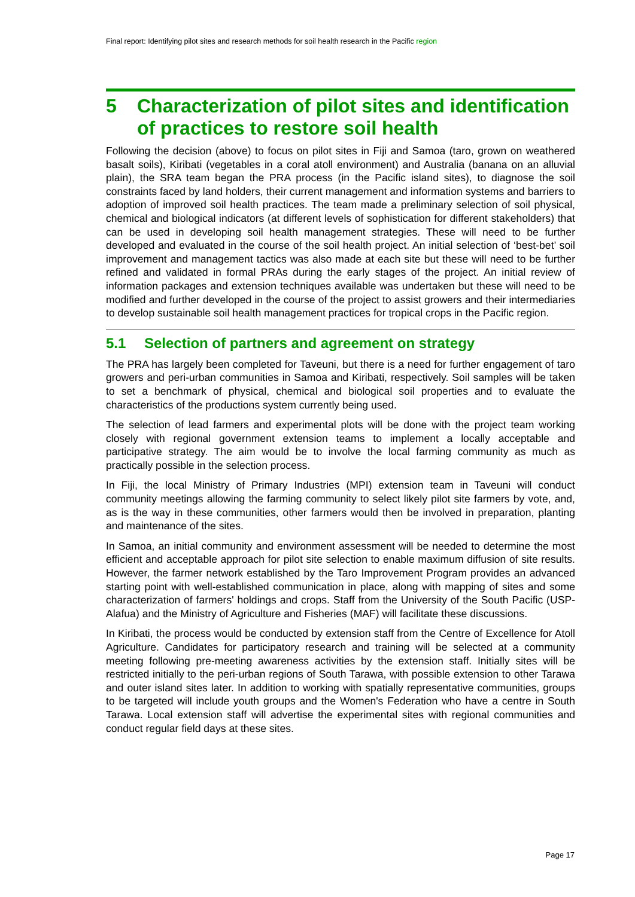Final report: Identifying pilot sites and research methods for soil health research in the Pacific region
5 Characterization of pilot sites and identification of practices to restore soil health
Following the decision (above) to focus on pilot sites in Fiji and Samoa (taro, grown on weathered basalt soils), Kiribati (vegetables in a coral atoll environment) and Australia (banana on an alluvial plain), the SRA team began the PRA process (in the Pacific island sites), to diagnose the soil constraints faced by land holders, their current management and information systems and barriers to adoption of improved soil health practices. The team made a preliminary selection of soil physical, chemical and biological indicators (at different levels of sophistication for different stakeholders) that can be used in developing soil health management strategies. These will need to be further developed and evaluated in the course of the soil health project. An initial selection of ‘best-bet’ soil improvement and management tactics was also made at each site but these will need to be further refined and validated in formal PRAs during the early stages of the project. An initial review of information packages and extension techniques available was undertaken but these will need to be modified and further developed in the course of the project to assist growers and their intermediaries to develop sustainable soil health management practices for tropical crops in the Pacific region.
5.1 Selection of partners and agreement on strategy
The PRA has largely been completed for Taveuni, but there is a need for further engagement of taro growers and peri-urban communities in Samoa and Kiribati, respectively. Soil samples will be taken to set a benchmark of physical, chemical and biological soil properties and to evaluate the characteristics of the productions system currently being used.
The selection of lead farmers and experimental plots will be done with the project team working closely with regional government extension teams to implement a locally acceptable and participative strategy. The aim would be to involve the local farming community as much as practically possible in the selection process.
In Fiji, the local Ministry of Primary Industries (MPI) extension team in Taveuni will conduct community meetings allowing the farming community to select likely pilot site farmers by vote, and, as is the way in these communities, other farmers would then be involved in preparation, planting and maintenance of the sites.
In Samoa, an initial community and environment assessment will be needed to determine the most efficient and acceptable approach for pilot site selection to enable maximum diffusion of site results. However, the farmer network established by the Taro Improvement Program provides an advanced starting point with well-established communication in place, along with mapping of sites and some characterization of farmers' holdings and crops. Staff from the University of the South Pacific (USP-Alafua) and the Ministry of Agriculture and Fisheries (MAF) will facilitate these discussions.
In Kiribati, the process would be conducted by extension staff from the Centre of Excellence for Atoll Agriculture. Candidates for participatory research and training will be selected at a community meeting following pre-meeting awareness activities by the extension staff. Initially sites will be restricted initially to the peri-urban regions of South Tarawa, with possible extension to other Tarawa and outer island sites later. In addition to working with spatially representative communities, groups to be targeted will include youth groups and the Women's Federation who have a centre in South Tarawa. Local extension staff will advertise the experimental sites with regional communities and conduct regular field days at these sites.
Page 17